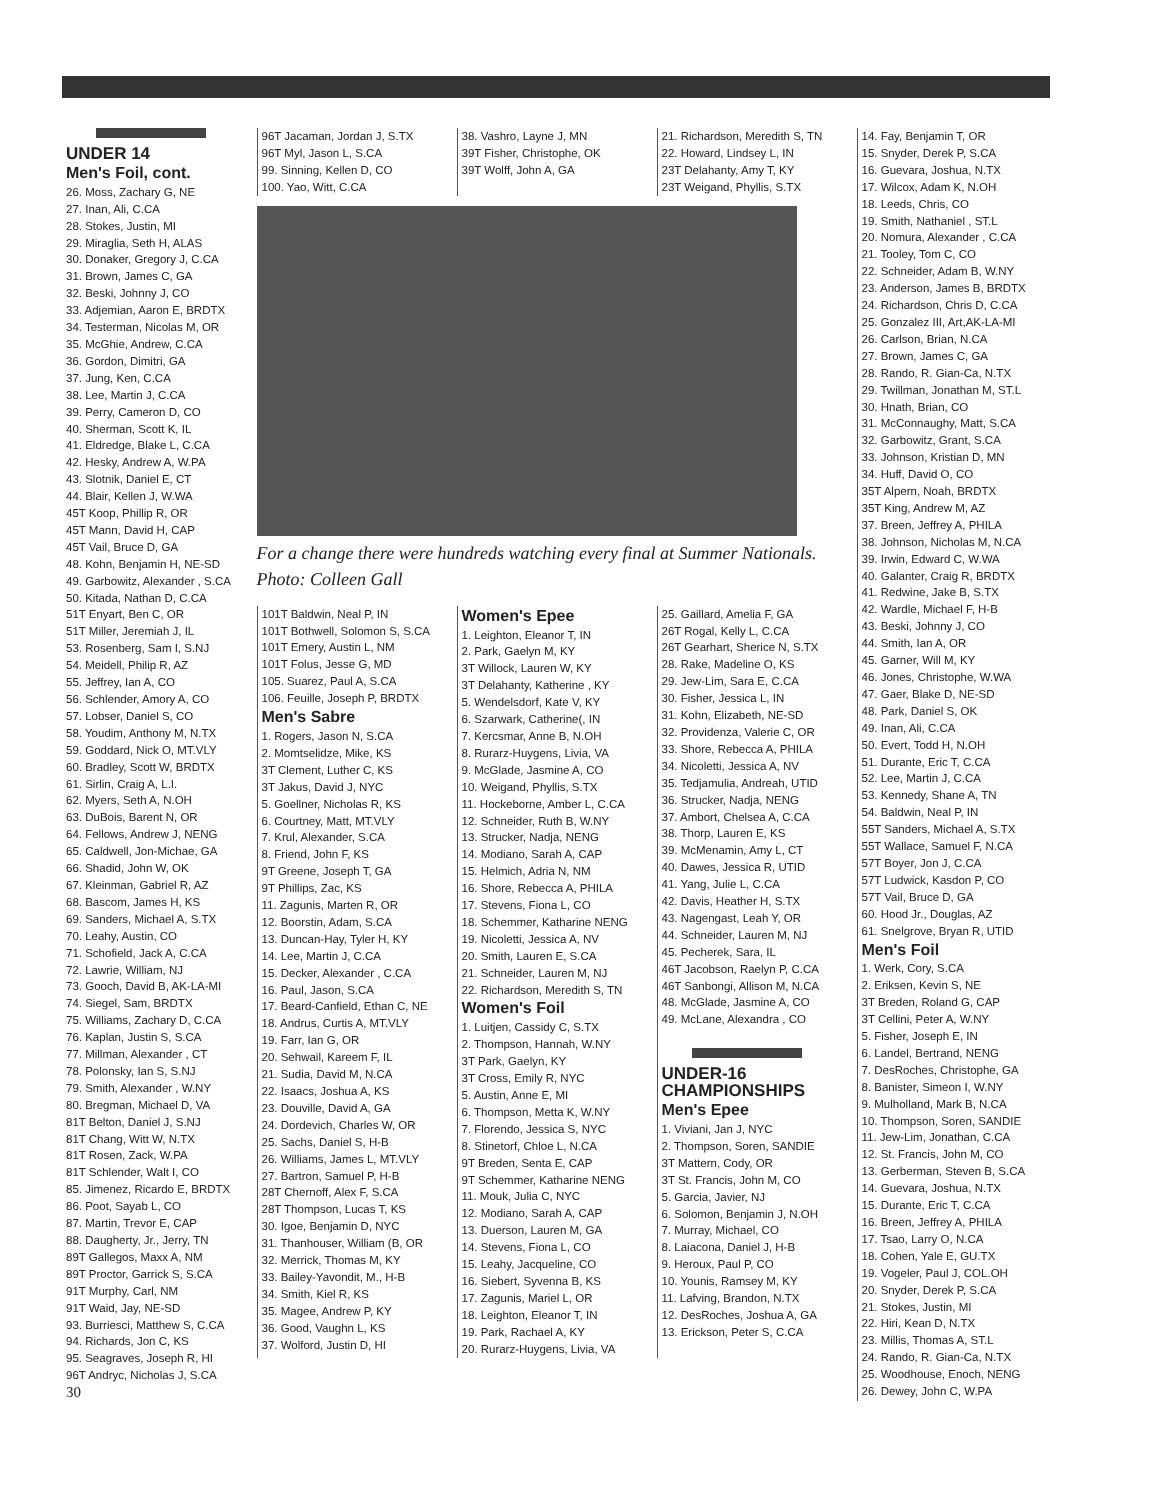UNDER 14
Men's Foil, cont.
26. Moss, Zachary G, NE
27. Inan, Ali, C.CA
28. Stokes, Justin, MI
29. Miraglia, Seth H, ALAS
30. Donaker, Gregory J, C.CA
31. Brown, James C, GA
32. Beski, Johnny J, CO
33. Adjemian, Aaron E, BRDTX
34. Testerman, Nicolas M, OR
35. McGhie, Andrew, C.CA
36. Gordon, Dimitri, GA
37. Jung, Ken, C.CA
38. Lee, Martin J, C.CA
39. Perry, Cameron D, CO
40. Sherman, Scott K, IL
41. Eldredge, Blake L, C.CA
42. Hesky, Andrew A, W.PA
43. Slotnik, Daniel E, CT
44. Blair, Kellen J, W.WA
45T Koop, Phillip R, OR
45T Mann, David H, CAP
45T Vail, Bruce D, GA
48. Kohn, Benjamin H, NE-SD
49. Garbowitz, Alexander , S.CA
50. Kitada, Nathan D, C.CA
51T Enyart, Ben C, OR
51T Miller, Jeremiah J, IL
53. Rosenberg, Sam I, S.NJ
54. Meidell, Philip R, AZ
55. Jeffrey, Ian A, CO
56. Schlender, Amory A, CO
57. Lobser, Daniel S, CO
58. Youdim, Anthony M, N.TX
59. Goddard, Nick O, MT.VLY
60. Bradley, Scott W, BRDTX
61. Sirlin, Craig A, L.I.
62. Myers, Seth A, N.OH
63. DuBois, Barent N, OR
64. Fellows, Andrew J, NENG
65. Caldwell, Jon-Michae, GA
66. Shadid, John W, OK
67. Kleinman, Gabriel R, AZ
68. Bascom, James H, KS
69. Sanders, Michael A, S.TX
70. Leahy, Austin, CO
71. Schofield, Jack A, C.CA
72. Lawrie, William, NJ
73. Gooch, David B, AK-LA-MI
74. Siegel, Sam, BRDTX
75. Williams, Zachary D, C.CA
76. Kaplan, Justin S, S.CA
77. Millman, Alexander , CT
78. Polonsky, Ian S, S.NJ
79. Smith, Alexander , W.NY
80. Bregman, Michael D, VA
81T Belton, Daniel J, S.NJ
81T Chang, Witt W, N.TX
81T Rosen, Zack, W.PA
81T Schlender, Walt I, CO
85. Jimenez, Ricardo E, BRDTX
86. Poot, Sayab L, CO
87. Martin, Trevor E, CAP
88. Daugherty, Jr., Jerry, TN
89T Gallegos, Maxx A, NM
89T Proctor, Garrick S, S.CA
91T Murphy, Carl, NM
91T Waid, Jay, NE-SD
93. Burriesci, Matthew S, C.CA
94. Richards, Jon C, KS
95. Seagraves, Joseph R, HI
96T Andryc, Nicholas J, S.CA
30
96T Jacaman, Jordan J, S.TX
96T Myl, Jason L, S.CA
99. Sinning, Kellen D, CO
100. Yao, Witt, C.CA
38. Vashro, Layne J, MN
39T Fisher, Christophe, OK
39T Wolff, John A, GA
21. Richardson, Meredith S, TN
22. Howard, Lindsey L, IN
23T Delahanty, Amy T, KY
23T Weigand, Phyllis, S.TX
For a change there were hundreds watching every final at Summer Nationals. Photo: Colleen Gall
101T Baldwin, Neal P, IN
101T Bothwell, Solomon S, S.CA
101T Emery, Austin L, NM
101T Folus, Jesse G, MD
105. Suarez, Paul A, S.CA
106. Feuille, Joseph P, BRDTX
Men's Sabre
1. Rogers, Jason N, S.CA
2. Momtselidze, Mike, KS
3T Clement, Luther C, KS
3T Jakus, David J, NYC
5. Goellner, Nicholas R, KS
6. Courtney, Matt, MT.VLY
7. Krul, Alexander, S.CA
8. Friend, John F, KS
9T Greene, Joseph T, GA
9T Phillips, Zac, KS
11. Zagunis, Marten R, OR
12. Boorstin, Adam, S.CA
13. Duncan-Hay, Tyler H, KY
14. Lee, Martin J, C.CA
15. Decker, Alexander , C.CA
16. Paul, Jason, S.CA
17. Beard-Canfield, Ethan C, NE
18. Andrus, Curtis A, MT.VLY
19. Farr, Ian G, OR
20. Sehwail, Kareem F, IL
21. Sudia, David M, N.CA
22. Isaacs, Joshua A, KS
23. Douville, David A, GA
24. Dordevich, Charles W, OR
25. Sachs, Daniel S, H-B
26. Williams, James L, MT.VLY
27. Bartron, Samuel P, H-B
28T Chernoff, Alex F, S.CA
28T Thompson, Lucas T, KS
30. Igoe, Benjamin D, NYC
31. Thanhouser, William (B, OR
32. Merrick, Thomas M, KY
33. Bailey-Yavondit, M., H-B
34. Smith, Kiel R, KS
35. Magee, Andrew P, KY
36. Good, Vaughn L, KS
37. Wolford, Justin D, HI
Women's Epee
1. Leighton, Eleanor T, IN
2. Park, Gaelyn M, KY
3T Willock, Lauren W, KY
3T Delahanty, Katherine , KY
5. Wendelsdorf, Kate V, KY
6. Szarwark, Catherine(, IN
7. Kercsmar, Anne B, N.OH
8. Rurarz-Huygens, Livia, VA
9. McGlade, Jasmine A, CO
10. Weigand, Phyllis, S.TX
11. Hockeborne, Amber L, C.CA
12. Schneider, Ruth B, W.NY
13. Strucker, Nadja, NENG
14. Modiano, Sarah A, CAP
15. Helmich, Adria N, NM
16. Shore, Rebecca A, PHILA
17. Stevens, Fiona L, CO
18. Schemmer, Katharine NENG
19. Nicoletti, Jessica A, NV
20. Smith, Lauren E, S.CA
21. Schneider, Lauren M, NJ
22. Richardson, Meredith S, TN
Women's Foil
1. Luitjen, Cassidy C, S.TX
2. Thompson, Hannah, W.NY
3T Park, Gaelyn, KY
3T Cross, Emily R, NYC
5. Austin, Anne E, MI
6. Thompson, Metta K, W.NY
7. Florendo, Jessica S, NYC
8. Stinetorf, Chloe L, N.CA
9T Breden, Senta E, CAP
9T Schemmer, Katharine NENG
11. Mouk, Julia C, NYC
12. Modiano, Sarah A, CAP
13. Duerson, Lauren M, GA
14. Stevens, Fiona L, CO
15. Leahy, Jacqueline, CO
16. Siebert, Syvenna B, KS
17. Zagunis, Mariel L, OR
18. Leighton, Eleanor T, IN
19. Park, Rachael A, KY
20. Rurarz-Huygens, Livia, VA
25. Gaillard, Amelia F, GA
26T Rogal, Kelly L, C.CA
26T Gearhart, Sherice N, S.TX
28. Rake, Madeline O, KS
29. Jew-Lim, Sara E, C.CA
30. Fisher, Jessica L, IN
31. Kohn, Elizabeth, NE-SD
32. Providenza, Valerie C, OR
33. Shore, Rebecca A, PHILA
34. Nicoletti, Jessica A, NV
35. Tedjamulia, Andreah, UTID
36. Strucker, Nadja, NENG
37. Ambort, Chelsea A, C.CA
38. Thorp, Lauren E, KS
39. McMenamin, Amy L, CT
40. Dawes, Jessica R, UTID
41. Yang, Julie L, C.CA
42. Davis, Heather H, S.TX
43. Nagengast, Leah Y, OR
44. Schneider, Lauren M, NJ
45. Pecherek, Sara, IL
46T Jacobson, Raelyn P, C.CA
46T Sanbongi, Allison M, N.CA
48. McGlade, Jasmine A, CO
49. McLane, Alexandra , CO
UNDER-16
CHAMPIONSHIPS
Men's Epee
1. Viviani, Jan J, NYC
2. Thompson, Soren, SANDIE
3T Mattern, Cody, OR
3T St. Francis, John M, CO
5. Garcia, Javier, NJ
6. Solomon, Benjamin J, N.OH
7. Murray, Michael, CO
8. Laiacona, Daniel J, H-B
9. Heroux, Paul P, CO
10. Younis, Ramsey M, KY
11. Lafving, Brandon, N.TX
12. DesRoches, Joshua A, GA
13. Erickson, Peter S, C.CA
14. Fay, Benjamin T, OR
15. Snyder, Derek P, S.CA
16. Guevara, Joshua, N.TX
17. Wilcox, Adam K, N.OH
18. Leeds, Chris, CO
19. Smith, Nathaniel , ST.L
20. Nomura, Alexander , C.CA
21. Tooley, Tom C, CO
22. Schneider, Adam B, W.NY
23. Anderson, James B, BRDTX
24. Richardson, Chris D, C.CA
25. Gonzalez III, Art,AK-LA-MI
26. Carlson, Brian, N.CA
27. Brown, James C, GA
28. Rando, R. Gian-Ca, N.TX
29. Twillman, Jonathan M, ST.L
30. Hnath, Brian, CO
31. McConnaughy, Matt, S.CA
32. Garbowitz, Grant, S.CA
33. Johnson, Kristian D, MN
34. Huff, David O, CO
35T Alpern, Noah, BRDTX
35T King, Andrew M, AZ
37. Breen, Jeffrey A, PHILA
38. Johnson, Nicholas M, N.CA
39. Irwin, Edward C, W.WA
40. Galanter, Craig R, BRDTX
41. Redwine, Jake B, S.TX
42. Wardle, Michael F, H-B
43. Beski, Johnny J, CO
44. Smith, Ian A, OR
45. Garner, Will M, KY
46. Jones, Christophe, W.WA
47. Gaer, Blake D, NE-SD
48. Park, Daniel S, OK
49. Inan, Ali, C.CA
50. Evert, Todd H, N.OH
51. Durante, Eric T, C.CA
52. Lee, Martin J, C.CA
53. Kennedy, Shane A, TN
54. Baldwin, Neal P, IN
55T Sanders, Michael A, S.TX
55T Wallace, Samuel F, N.CA
57T Boyer, Jon J, C.CA
57T Ludwick, Kasdon P, CO
57T Vail, Bruce D, GA
60. Hood Jr., Douglas, AZ
61. Snelgrove, Bryan R, UTID
Men's Foil
1. Werk, Cory, S.CA
2. Eriksen, Kevin S, NE
3T Breden, Roland G, CAP
3T Cellini, Peter A, W.NY
5. Fisher, Joseph E, IN
6. Landel, Bertrand, NENG
7. DesRoches, Christophe, GA
8. Banister, Simeon I, W.NY
9. Mulholland, Mark B, N.CA
10. Thompson, Soren, SANDIE
11. Jew-Lim, Jonathan, C.CA
12. St. Francis, John M, CO
13. Gerberman, Steven B, S.CA
14. Guevara, Joshua, N.TX
15. Durante, Eric T, C.CA
16. Breen, Jeffrey A, PHILA
17. Tsao, Larry O, N.CA
18. Cohen, Yale E, GU.TX
19. Vogeler, Paul J, COL.OH
20. Snyder, Derek P, S.CA
21. Stokes, Justin, MI
22. Hiri, Kean D, N.TX
23. Millis, Thomas A, ST.L
24. Rando, R. Gian-Ca, N.TX
25. Woodhouse, Enoch, NENG
26. Dewey, John C, W.PA